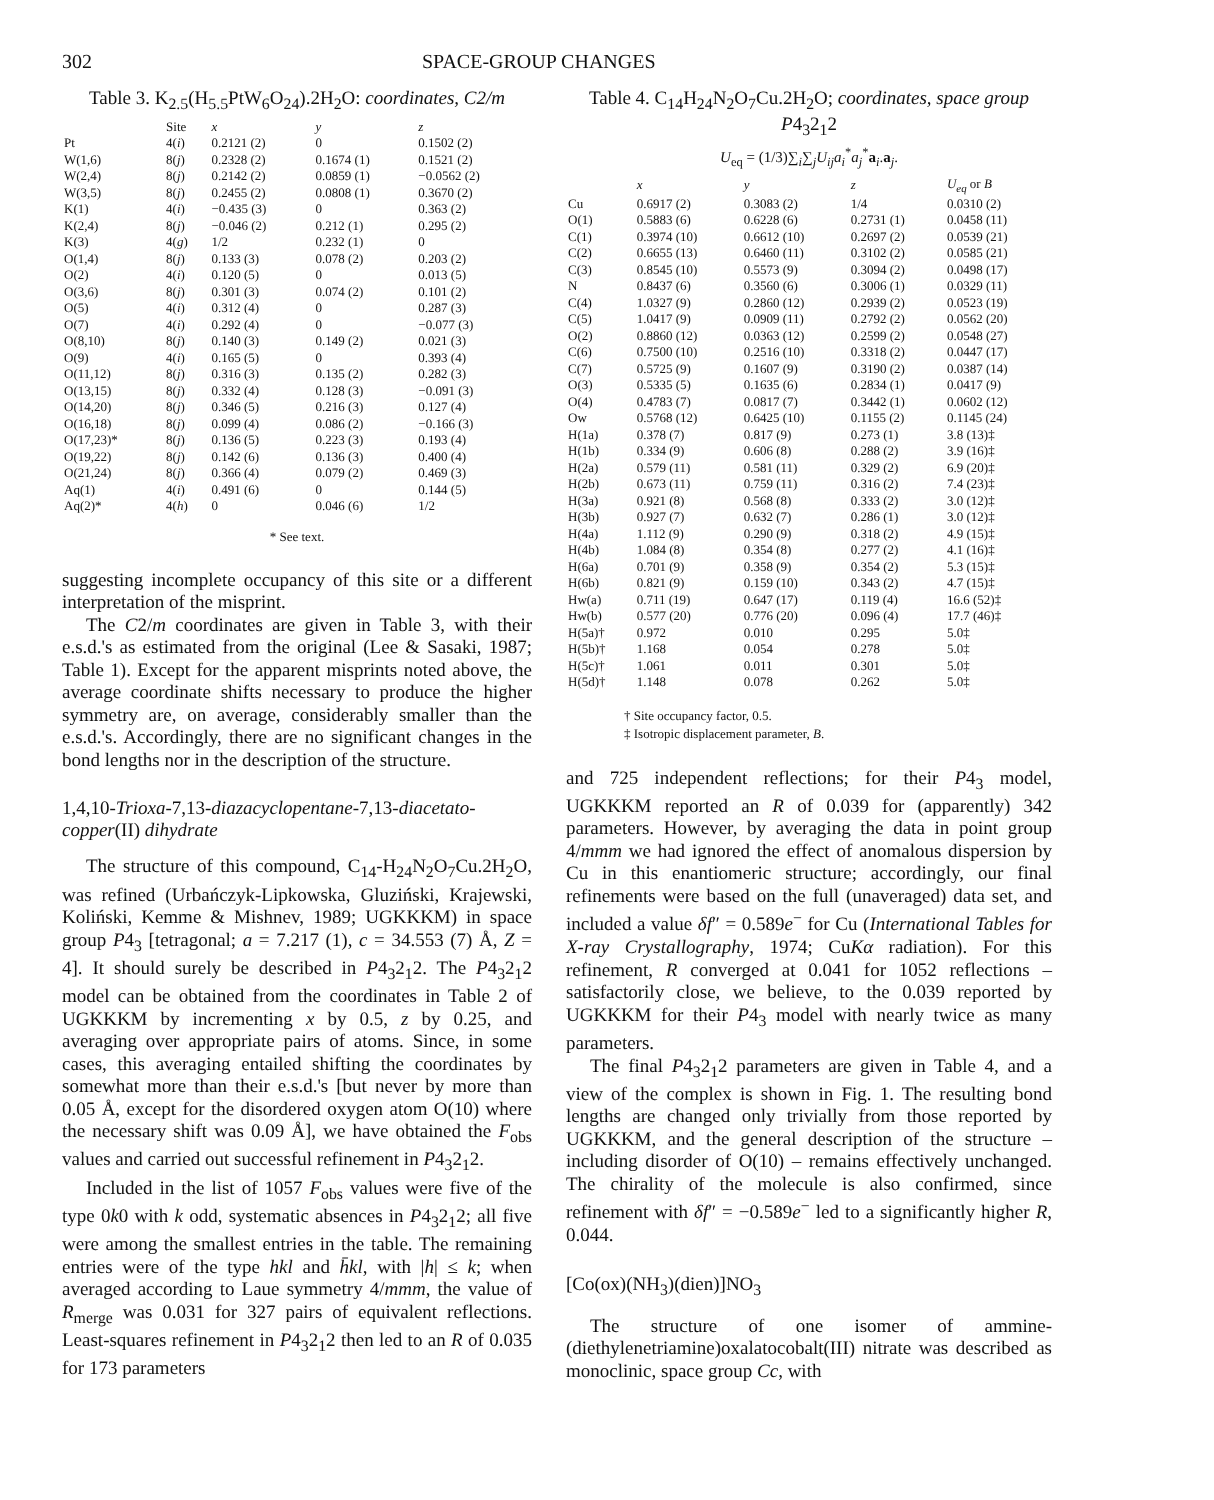302 SPACE-GROUP CHANGES
Table 3. K<sub>2.5</sub>(H<sub>5.5</sub>PtW<sub>6</sub>O<sub>24</sub>).2H<sub>2</sub>O: coordinates, C2/m
| | Site | x | y | z |
| --- | --- | --- | --- | --- |
| Pt | 4( i ) | 0.2121 (2) | 0 | 0.1502 (2) |
| W(1,6) | 8( j ) | 0.2328 (2) | 0.1674 (1) | 0.1521 (2) |
| W(2,4) | 8( j ) | 0.2142 (2) | 0.0859 (1) | −0.0562 (2) |
| W(3,5) | 8( j ) | 0.2455 (2) | 0.0808 (1) | 0.3670 (2) |
| K(1) | 4( i ) | −0.435 (3) | 0 | 0.363 (2) |
| K(2,4) | 8( j ) | −0.046 (2) | 0.212 (1) | 0.295 (2) |
| K(3) | 4( g ) | 1/2 | 0.232 (1) | 0 |
| O(1,4) | 8( j ) | 0.133 (3) | 0.078 (2) | 0.203 (2) |
| O(2) | 4( i ) | 0.120 (5) | 0 | 0.013 (5) |
| O(3,6) | 8( j ) | 0.301 (3) | 0.074 (2) | 0.101 (2) |
| O(5) | 4( i ) | 0.312 (4) | 0 | 0.287 (3) |
| O(7) | 4( i ) | 0.292 (4) | 0 | −0.077 (3) |
| O(8,10) | 8( j ) | 0.140 (3) | 0.149 (2) | 0.021 (3) |
| O(9) | 4( i ) | 0.165 (5) | 0 | 0.393 (4) |
| O(11,12) | 8( j ) | 0.316 (3) | 0.135 (2) | 0.282 (3) |
| O(13,15) | 8( j ) | 0.332 (4) | 0.128 (3) | −0.091 (3) |
| O(14,20) | 8( j ) | 0.346 (5) | 0.216 (3) | 0.127 (4) |
| O(16,18) | 8( j ) | 0.099 (4) | 0.086 (2) | −0.166 (3) |
| O(17,23)* | 8( j ) | 0.136 (5) | 0.223 (3) | 0.193 (4) |
| O(19,22) | 8( j ) | 0.142 (6) | 0.136 (3) | 0.400 (4) |
| O(21,24) | 8( j ) | 0.366 (4) | 0.079 (2) | 0.469 (3) |
| Aq(1) | 4( i ) | 0.491 (6) | 0 | 0.144 (5) |
| Aq(2)* | 4( h ) | 0 | 0.046 (6) | 1/2 |
* See text.
suggesting incomplete occupancy of this site or a different interpretation of the misprint.
The C2/m coordinates are given in Table 3, with their e.s.d.'s as estimated from the original (Lee & Sasaki, 1987; Table 1). Except for the apparent misprints noted above, the average coordinate shifts necessary to produce the higher symmetry are, on average, considerably smaller than the e.s.d.'s. Accordingly, there are no significant changes in the bond lengths nor in the description of the structure.
1,4,10-Trioxa-7,13-diazacyclopentane-7,13-diacetato-copper(II) dihydrate
The structure of this compound, C<sub>14</sub>-H<sub>24</sub>N<sub>2</sub>O<sub>7</sub>Cu.2H<sub>2</sub>O, was refined (Urbańczyk-Lipkowska, Gluziński, Krajewski, Koliński, Kemme & Mishnev, 1989; UGKKKM) in space group P4<sub>3</sub> [tetragonal; a = 7.217 (1), c = 34.553 (7) Å, Z = 4]. It should surely be described in P4<sub>3</sub>2<sub>1</sub>2. The P4<sub>3</sub>2<sub>1</sub>2 model can be obtained from the coordinates in Table 2 of UGKKKM by incrementing x by 0.5, z by 0.25, and averaging over appropriate pairs of atoms. Since, in some cases, this averaging entailed shifting the coordinates by somewhat more than their e.s.d.'s [but never by more than 0.05 Å, except for the disordered oxygen atom O(10) where the necessary shift was 0.09 Å], we have obtained the F<sub>obs</sub> values and carried out successful refinement in P4<sub>3</sub>2<sub>1</sub>2.
Included in the list of 1057 F<sub>obs</sub> values were five of the type 0k0 with k odd, systematic absences in P4<sub>3</sub>2<sub>1</sub>2; all five were among the smallest entries in the table. The remaining entries were of the type hkl and h̄kl, with |h| ≤ k; when averaged according to Laue symmetry 4/mmm, the value of R<sub>merge</sub> was 0.031 for 327 pairs of equivalent reflections. Least-squares refinement in P4<sub>3</sub>2<sub>1</sub>2 then led to an R of 0.035 for 173 parameters
Table 4. C<sub>14</sub>H<sub>24</sub>N<sub>2</sub>O<sub>7</sub>Cu.2H<sub>2</sub>O; coordinates, space group P4<sub>3</sub>2<sub>1</sub>2
U<sub>eq</sub> = (1/3)∑<sub>i</sub>∑<sub>j</sub>U<sub>ij</sub>a<sub>i</sub><sup>*</sup>a<sub>j</sub><sup>*</sup>a<sub>i</sub>.a<sub>j</sub>.
| | x | y | z | U<sub>eq</sub> or B |
| --- | --- | --- | --- | --- |
| Cu | 0.6917 (2) | 0.3083 (2) | 1/4 | 0.0310 (2) |
| O(1) | 0.5883 (6) | 0.6228 (6) | 0.2731 (1) | 0.0458 (11) |
| C(1) | 0.3974 (10) | 0.6612 (10) | 0.2697 (2) | 0.0539 (21) |
| C(2) | 0.6655 (13) | 0.6460 (11) | 0.3102 (2) | 0.0585 (21) |
| C(3) | 0.8545 (10) | 0.5573 (9) | 0.3094 (2) | 0.0498 (17) |
| N | 0.8437 (6) | 0.3560 (6) | 0.3006 (1) | 0.0329 (11) |
| C(4) | 1.0327 (9) | 0.2860 (12) | 0.2939 (2) | 0.0523 (19) |
| C(5) | 1.0417 (9) | 0.0909 (11) | 0.2792 (2) | 0.0562 (20) |
| O(2) | 0.8860 (12) | 0.0363 (12) | 0.2599 (2) | 0.0548 (27) |
| C(6) | 0.7500 (10) | 0.2516 (10) | 0.3318 (2) | 0.0447 (17) |
| C(7) | 0.5725 (9) | 0.1607 (9) | 0.3190 (2) | 0.0387 (14) |
| O(3) | 0.5335 (5) | 0.1635 (6) | 0.2834 (1) | 0.0417 (9) |
| O(4) | 0.4783 (7) | 0.0817 (7) | 0.3442 (1) | 0.0602 (12) |
| Ow | 0.5768 (12) | 0.6425 (10) | 0.1155 (2) | 0.1145 (24) |
| H(1a) | 0.378 (7) | 0.817 (9) | 0.273 (1) | 3.8 (13)‡ |
| H(1b) | 0.334 (9) | 0.606 (8) | 0.288 (2) | 3.9 (16)‡ |
| H(2a) | 0.579 (11) | 0.581 (11) | 0.329 (2) | 6.9 (20)‡ |
| H(2b) | 0.673 (11) | 0.759 (11) | 0.316 (2) | 7.4 (23)‡ |
| H(3a) | 0.921 (8) | 0.568 (8) | 0.333 (2) | 3.0 (12)‡ |
| H(3b) | 0.927 (7) | 0.632 (7) | 0.286 (1) | 3.0 (12)‡ |
| H(4a) | 1.112 (9) | 0.290 (9) | 0.318 (2) | 4.9 (15)‡ |
| H(4b) | 1.084 (8) | 0.354 (8) | 0.277 (2) | 4.1 (16)‡ |
| H(6a) | 0.701 (9) | 0.358 (9) | 0.354 (2) | 5.3 (15)‡ |
| H(6b) | 0.821 (9) | 0.159 (10) | 0.343 (2) | 4.7 (15)‡ |
| Hw(a) | 0.711 (19) | 0.647 (17) | 0.119 (4) | 16.6 (52)‡ |
| Hw(b) | 0.577 (20) | 0.776 (20) | 0.096 (4) | 17.7 (46)‡ |
| H(5a)† | 0.972 | 0.010 | 0.295 | 5.0‡ |
| H(5b)† | 1.168 | 0.054 | 0.278 | 5.0‡ |
| H(5c)† | 1.061 | 0.011 | 0.301 | 5.0‡ |
| H(5d)† | 1.148 | 0.078 | 0.262 | 5.0‡ |
† Site occupancy factor, 0.5.
‡ Isotropic displacement parameter, B.
and 725 independent reflections; for their P4<sub>3</sub> model, UGKKKM reported an R of 0.039 for (apparently) 342 parameters. However, by averaging the data in point group 4/mmm we had ignored the effect of anomalous dispersion by Cu in this enantiomeric structure; accordingly, our final refinements were based on the full (unaveraged) data set, and included a value δf″ = 0.589e<sup>−</sup> for Cu (International Tables for X-ray Crystallography, 1974; CuKα radiation). For this refinement, R converged at 0.041 for 1052 reflections – satisfactorily close, we believe, to the 0.039 reported by UGKKKM for their P4<sub>3</sub> model with nearly twice as many parameters.
The final P4<sub>3</sub>2<sub>1</sub>2 parameters are given in Table 4, and a view of the complex is shown in Fig. 1. The resulting bond lengths are changed only trivially from those reported by UGKKKM, and the general description of the structure – including disorder of O(10) – remains effectively unchanged. The chirality of the molecule is also confirmed, since refinement with δf″ = −0.589e<sup>−</sup> led to a significantly higher R, 0.044.
[Co(ox)(NH<sub>3</sub>)(dien)]NO<sub>3</sub>
The structure of one isomer of ammine-(diethylenetriamine)oxalatocobalt(III) nitrate was described as monoclinic, space group Cc, with